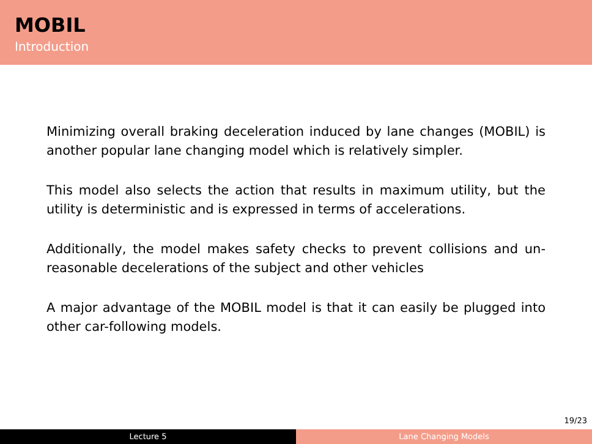MOBIL
Introduction
Minimizing overall braking deceleration induced by lane changes (MOBIL) is another popular lane changing model which is relatively simpler.
This model also selects the action that results in maximum utility, but the utility is deterministic and is expressed in terms of accelerations.
Additionally, the model makes safety checks to prevent collisions and un-reasonable decelerations of the subject and other vehicles
A major advantage of the MOBIL model is that it can easily be plugged into other car-following models.
19/23
Lecture 5 Lane Changing Models